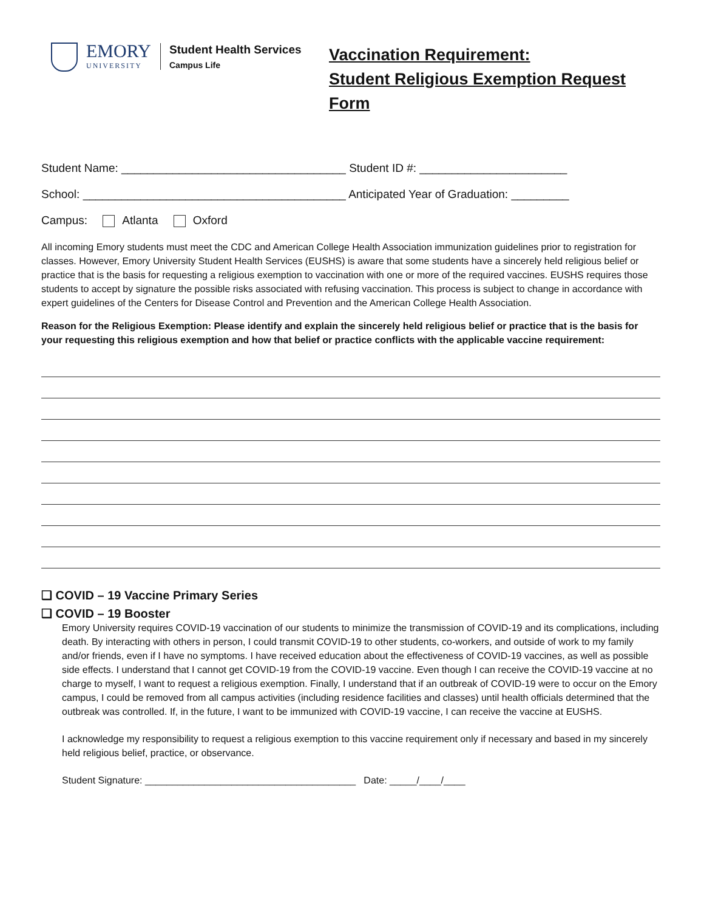EMORY
UNIVERSITY
Student Health Services
Campus Life
Vaccination Requirement:
Student Religious Exemption Request
Form
Student Name: ___________________________________ Student ID #: _______________________
School: _________________________________________ Anticipated Year of Graduation: _________
Campus: Atlanta Oxford
All incoming Emory students must meet the CDC and American College Health Association immunization guidelines prior to registration for classes. However, Emory University Student Health Services (EUSHS) is aware that some students have a sincerely held religious belief or practice that is the basis for requesting a religious exemption to vaccination with one or more of the required vaccines. EUSHS requires those students to accept by signature the possible risks associated with refusing vaccination. This process is subject to change in accordance with expert guidelines of the Centers for Disease Control and Prevention and the American College Health Association.
Reason for the Religious Exemption: Please identify and explain the sincerely held religious belief or practice that is the basis for your requesting this religious exemption and how that belief or practice conflicts with the applicable vaccine requirement:
❑ COVID – 19 Vaccine Primary Series
❑ COVID – 19 Booster
Emory University requires COVID-19 vaccination of our students to minimize the transmission of COVID-19 and its complications, including death. By interacting with others in person, I could transmit COVID-19 to other students, co-workers, and outside of work to my family and/or friends, even if I have no symptoms. I have received education about the effectiveness of COVID-19 vaccines, as well as possible side effects. I understand that I cannot get COVID-19 from the COVID-19 vaccine. Even though I can receive the COVID-19 vaccine at no charge to myself, I want to request a religious exemption. Finally, I understand that if an outbreak of COVID-19 were to occur on the Emory campus, I could be removed from all campus activities (including residence facilities and classes) until health officials determined that the outbreak was controlled. If, in the future, I want to be immunized with COVID-19 vaccine, I can receive the vaccine at EUSHS.
I acknowledge my responsibility to request a religious exemption to this vaccine requirement only if necessary and based in my sincerely held religious belief, practice, or observance.
Student Signature: _______________________________________ Date: _____/____/____